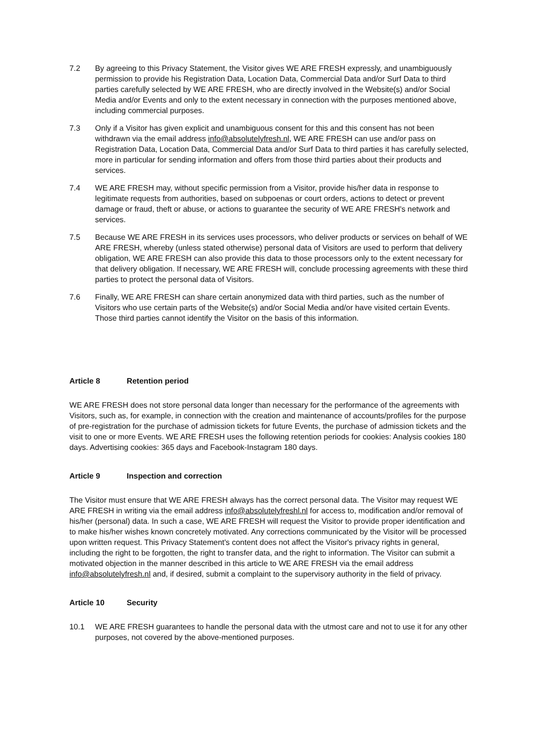7.2 By agreeing to this Privacy Statement, the Visitor gives WE ARE FRESH expressly, and unambiguously permission to provide his Registration Data, Location Data, Commercial Data and/or Surf Data to third parties carefully selected by WE ARE FRESH, who are directly involved in the Website(s) and/or Social Media and/or Events and only to the extent necessary in connection with the purposes mentioned above, including commercial purposes.
7.3 Only if a Visitor has given explicit and unambiguous consent for this and this consent has not been withdrawn via the email address info@absolutelyfresh.nl, WE ARE FRESH can use and/or pass on Registration Data, Location Data, Commercial Data and/or Surf Data to third parties it has carefully selected, more in particular for sending information and offers from those third parties about their products and services.
7.4 WE ARE FRESH may, without specific permission from a Visitor, provide his/her data in response to legitimate requests from authorities, based on subpoenas or court orders, actions to detect or prevent damage or fraud, theft or abuse, or actions to guarantee the security of WE ARE FRESH's network and services.
7.5 Because WE ARE FRESH in its services uses processors, who deliver products or services on behalf of WE ARE FRESH, whereby (unless stated otherwise) personal data of Visitors are used to perform that delivery obligation, WE ARE FRESH can also provide this data to those processors only to the extent necessary for that delivery obligation. If necessary, WE ARE FRESH will, conclude processing agreements with these third parties to protect the personal data of Visitors.
7.6 Finally, WE ARE FRESH can share certain anonymized data with third parties, such as the number of Visitors who use certain parts of the Website(s) and/or Social Media and/or have visited certain Events. Those third parties cannot identify the Visitor on the basis of this information.
Article 8 Retention period
WE ARE FRESH does not store personal data longer than necessary for the performance of the agreements with Visitors, such as, for example, in connection with the creation and maintenance of accounts/profiles for the purpose of pre-registration for the purchase of admission tickets for future Events, the purchase of admission tickets and the visit to one or more Events. WE ARE FRESH uses the following retention periods for cookies: Analysis cookies 180 days. Advertising cookies: 365 days and Facebook-Instagram 180 days.
Article 9 Inspection and correction
The Visitor must ensure that WE ARE FRESH always has the correct personal data. The Visitor may request WE ARE FRESH in writing via the email address info@absolutelyfreshl.nl for access to, modification and/or removal of his/her (personal) data. In such a case, WE ARE FRESH will request the Visitor to provide proper identification and to make his/her wishes known concretely motivated. Any corrections communicated by the Visitor will be processed upon written request. This Privacy Statement's content does not affect the Visitor's privacy rights in general, including the right to be forgotten, the right to transfer data, and the right to information. The Visitor can submit a motivated objection in the manner described in this article to WE ARE FRESH via the email address info@absolutelyfresh.nl and, if desired, submit a complaint to the supervisory authority in the field of privacy.
Article 10 Security
10.1 WE ARE FRESH guarantees to handle the personal data with the utmost care and not to use it for any other purposes, not covered by the above-mentioned purposes.